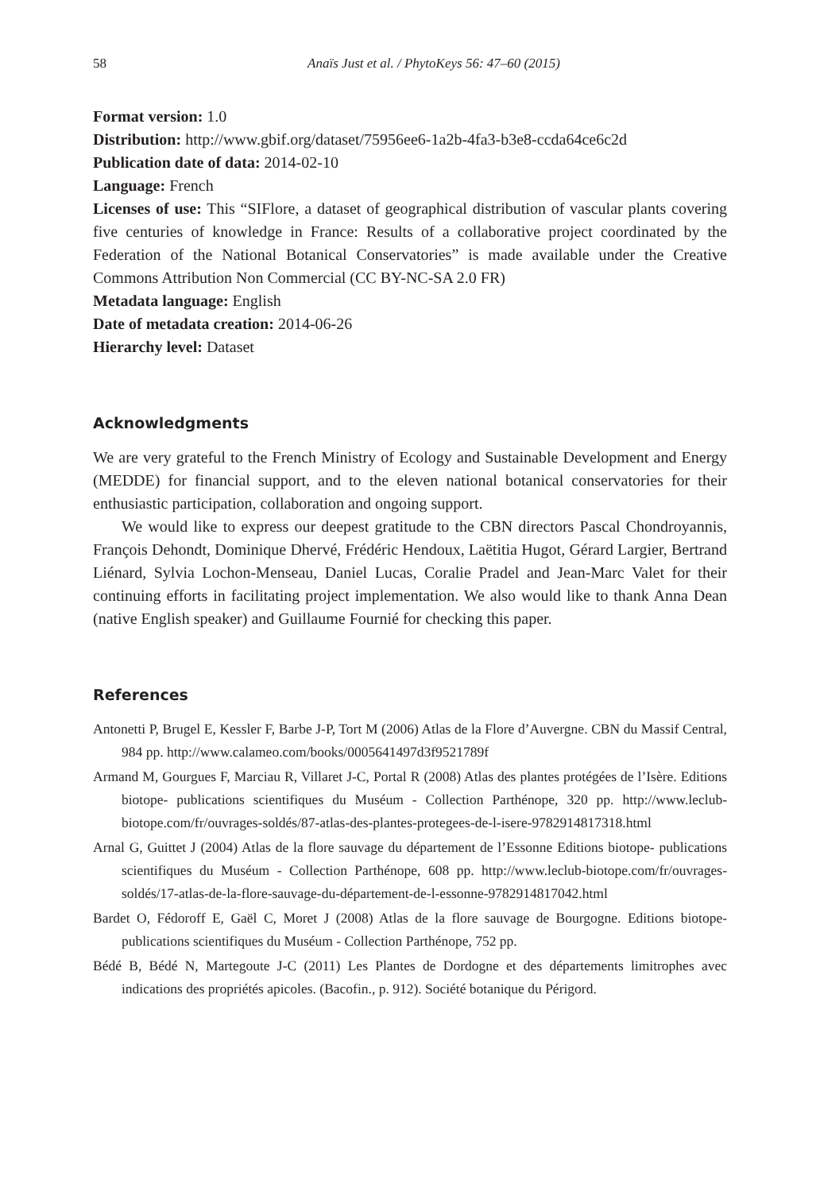58 Anaïs Just et al. / PhytoKeys 56: 47–60 (2015)
Format version: 1.0
Distribution: http://www.gbif.org/dataset/75956ee6-1a2b-4fa3-b3e8-ccda64ce6c2d
Publication date of data: 2014-02-10
Language: French
Licenses of use: This “SIFlore, a dataset of geographical distribution of vascular plants covering five centuries of knowledge in France: Results of a collaborative project coordinated by the Federation of the National Botanical Conservatories” is made available under the Creative Commons Attribution Non Commercial (CC BY-NC-SA 2.0 FR)
Metadata language: English
Date of metadata creation: 2014-06-26
Hierarchy level: Dataset
Acknowledgments
We are very grateful to the French Ministry of Ecology and Sustainable Development and Energy (MEDDE) for financial support, and to the eleven national botanical conservatories for their enthusiastic participation, collaboration and ongoing support.
We would like to express our deepest gratitude to the CBN directors Pascal Chondroyannis, François Dehondt, Dominique Dhervé, Frédéric Hendoux, Laëtitia Hugot, Gérard Largier, Bertrand Liénard, Sylvia Lochon-Menseau, Daniel Lucas, Coralie Pradel and Jean-Marc Valet for their continuing efforts in facilitating project implementation. We also would like to thank Anna Dean (native English speaker) and Guillaume Fournié for checking this paper.
References
Antonetti P, Brugel E, Kessler F, Barbe J-P, Tort M (2006) Atlas de la Flore d’Auvergne. CBN du Massif Central, 984 pp. http://www.calameo.com/books/0005641497d3f9521789f
Armand M, Gourgues F, Marciau R, Villaret J-C, Portal R (2008) Atlas des plantes protégées de l’Isère. Editions biotope- publications scientifiques du Muséum - Collection Parthénope, 320 pp. http://www.leclub-biotope.com/fr/ouvrages-soldés/87-atlas-des-plantes-protegees-de-l-isere-9782914817318.html
Arnal G, Guittet J (2004) Atlas de la flore sauvage du département de l’Essonne Editions biotope- publications scientifiques du Muséum - Collection Parthénope, 608 pp. http://www.leclub-biotope.com/fr/ouvrages-soldés/17-atlas-de-la-flore-sauvage-du-département-de-l-essonne-9782914817042.html
Bardet O, Fédoroff E, Gaël C, Moret J (2008) Atlas de la flore sauvage de Bourgogne. Editions biotope- publications scientifiques du Muséum - Collection Parthénope, 752 pp.
Bédé B, Bédé N, Martegoute J-C (2011) Les Plantes de Dordogne et des départements limitrophes avec indications des propriétés apicoles. (Bacofin., p. 912). Société botanique du Périgord.